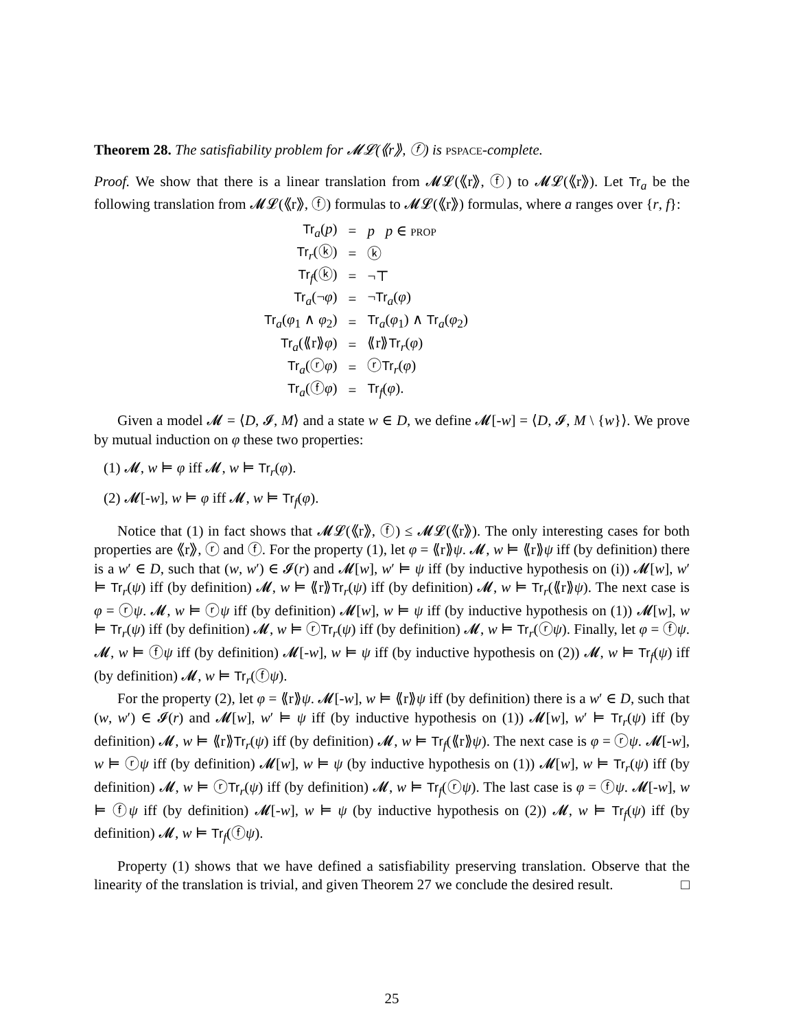Theorem 28. The satisfiability problem for 𝓜𝓛(⟪r⟫, ⓕ) is pspace-complete.
Proof. We show that there is a linear translation from 𝓜𝓛(⟪r⟫, ⓕ) to 𝓜𝓛(⟪r⟫). Let Tr<sub>a</sub> be the following translation from 𝓜𝓛(⟪r⟫, ⓕ) formulas to 𝓜𝓛(⟪r⟫) formulas, where a ranges over {r, f}:
| Tr<sub>a</sub>( p ) | = | p p ∈ prop |
| Tr<sub>r</sub>(ⓚ) | = | ⓚ |
| Tr<sub>f</sub>(ⓚ) | = | ¬⊤ |
| Tr<sub>a</sub>(¬ φ ) | = | ¬ Tr<sub>a</sub>( φ ) |
| Tr<sub>a</sub>( φ<sub>1</sub> ∧ φ<sub>2</sub>) | = | Tr<sub>a</sub>( φ<sub>1</sub>) ∧ Tr<sub>a</sub>( φ<sub>2</sub>) |
| Tr<sub>a</sub>(⟪r⟫ φ ) | = | ⟪r⟫ Tr<sub>r</sub>( φ ) |
| Tr<sub>a</sub>(ⓡ φ ) | = | ⓡ Tr<sub>r</sub>( φ ) |
| Tr<sub>a</sub>(ⓕ φ ) | = | Tr<sub>f</sub>( φ ). |
Given a model 𝓜 = ⟨D, 𝓘, M⟩ and a state w ∈ D, we define 𝓜[-w] = ⟨D, 𝓘, M \ {w}⟩. We prove by mutual induction on φ these two properties:
(1) 𝓜, w ⊨ φ iff 𝓜, w ⊨ Tr<sub>r</sub>(φ).
(2) 𝓜[-w], w ⊨ φ iff 𝓜, w ⊨ Tr<sub>f</sub>(φ).
Notice that (1) in fact shows that 𝓜𝓛(⟪r⟫, ⓕ) ≤ 𝓜𝓛(⟪r⟫). The only interesting cases for both properties are ⟪r⟫, ⓡ and ⓕ. For the property (1), let φ = ⟪r⟫ψ. 𝓜, w ⊨ ⟪r⟫ψ iff (by definition) there is a w′ ∈ D, such that (w, w′) ∈ 𝓘(r) and 𝓜[w], w′ ⊨ ψ iff (by inductive hypothesis on (i)) 𝓜[w], w′ ⊨ Tr<sub>r</sub>(ψ) iff (by definition) 𝓜, w ⊨ ⟪r⟫Tr<sub>r</sub>(ψ) iff (by definition) 𝓜, w ⊨ Tr<sub>r</sub>(⟪r⟫ψ). The next case is φ = ⓡψ. 𝓜, w ⊨ ⓡψ iff (by definition) 𝓜[w], w ⊨ ψ iff (by inductive hypothesis on (1)) 𝓜[w], w ⊨ Tr<sub>r</sub>(ψ) iff (by definition) 𝓜, w ⊨ ⓡTr<sub>r</sub>(ψ) iff (by definition) 𝓜, w ⊨ Tr<sub>r</sub>(ⓡψ). Finally, let φ = ⓕψ. 𝓜, w ⊨ ⓕψ iff (by definition) 𝓜[-w], w ⊨ ψ iff (by inductive hypothesis on (2)) 𝓜, w ⊨ Tr<sub>f</sub>(ψ) iff (by definition) 𝓜, w ⊨ Tr<sub>r</sub>(ⓕψ).
For the property (2), let φ = ⟪r⟫ψ. 𝓜[-w], w ⊨ ⟪r⟫ψ iff (by definition) there is a w′ ∈ D, such that (w, w′) ∈ 𝓘(r) and 𝓜[w], w′ ⊨ ψ iff (by inductive hypothesis on (1)) 𝓜[w], w′ ⊨ Tr<sub>r</sub>(ψ) iff (by definition) 𝓜, w ⊨ ⟪r⟫Tr<sub>r</sub>(ψ) iff (by definition) 𝓜, w ⊨ Tr<sub>f</sub>(⟪r⟫ψ). The next case is φ = ⓡψ. 𝓜[-w], w ⊨ ⓡψ iff (by definition) 𝓜[w], w ⊨ ψ (by inductive hypothesis on (1)) 𝓜[w], w ⊨ Tr<sub>r</sub>(ψ) iff (by definition) 𝓜, w ⊨ ⓡTr<sub>r</sub>(ψ) iff (by definition) 𝓜, w ⊨ Tr<sub>f</sub>(ⓡψ). The last case is φ = ⓕψ. 𝓜[-w], w ⊨ ⓕψ iff (by definition) 𝓜[-w], w ⊨ ψ (by inductive hypothesis on (2)) 𝓜, w ⊨ Tr<sub>f</sub>(ψ) iff (by definition) 𝓜, w ⊨ Tr<sub>f</sub>(ⓕψ).
Property (1) shows that we have defined a satisfiability preserving translation. Observe that the linearity of the translation is trivial, and given Theorem 27 we conclude the desired result. □
25